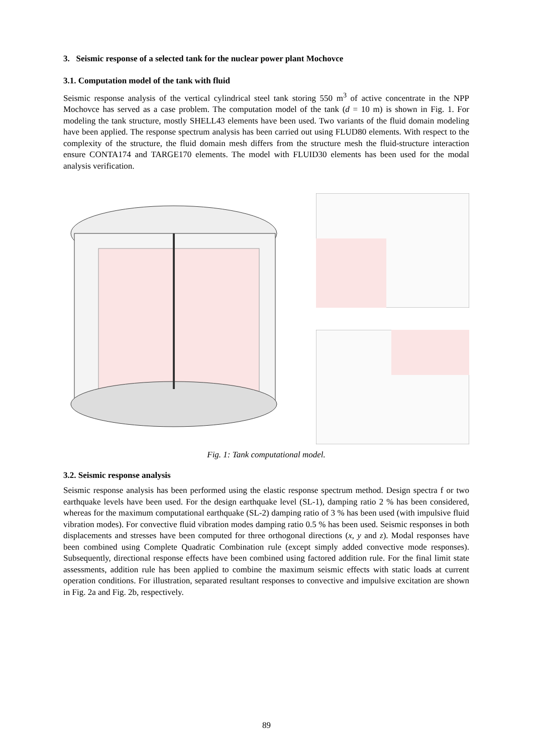3. Seismic response of a selected tank for the nuclear power plant Mochovce
3.1. Computation model of the tank with fluid
Seismic response analysis of the vertical cylindrical steel tank storing 550 m<sup>3</sup> of active concentrate in the NPP Mochovce has served as a case problem. The computation model of the tank (d = 10 m) is shown in Fig. 1. For modeling the tank structure, mostly SHELL43 elements have been used. Two variants of the fluid domain modeling have been applied. The response spectrum analysis has been carried out using FLUD80 elements. With respect to the complexity of the structure, the fluid domain mesh differs from the structure mesh the fluid-structure interaction ensure CONTA174 and TARGE170 elements. The model with FLUID30 elements has been used for the modal analysis verification.
Fig. 1: Tank computational model.
3.2. Seismic response analysis
Seismic response analysis has been performed using the elastic response spectrum method. Design spectra f or two earthquake levels have been used. For the design earthquake level (SL-1), damping ratio 2 % has been considered, whereas for the maximum computational earthquake (SL-2) damping ratio of 3 % has been used (with impulsive fluid vibration modes). For convective fluid vibration modes damping ratio 0.5 % has been used. Seismic responses in both displacements and stresses have been computed for three orthogonal directions (x, y and z). Modal responses have been combined using Complete Quadratic Combination rule (except simply added convective mode responses). Subsequently, directional response effects have been combined using factored addition rule. For the final limit state assessments, addition rule has been applied to combine the maximum seismic effects with static loads at current operation conditions. For illustration, separated resultant responses to convective and impulsive excitation are shown in Fig. 2a and Fig. 2b, respectively.
89